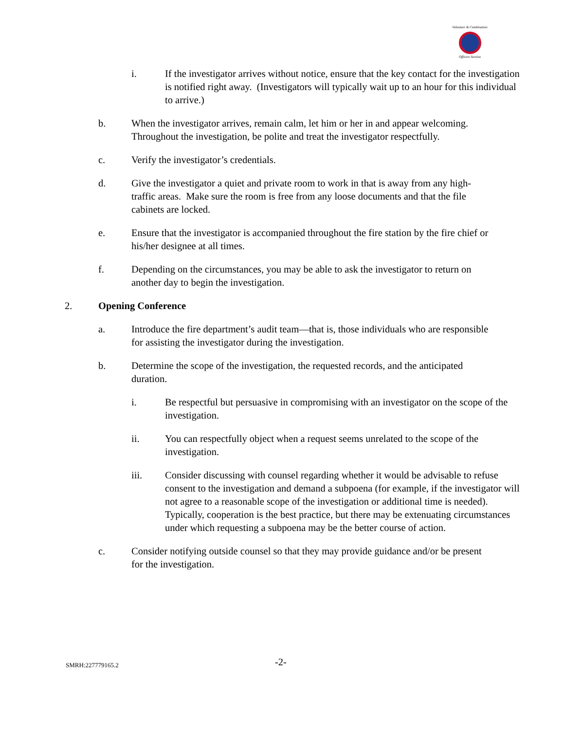Volunteer & Combination
Officers Section
i. If the investigator arrives without notice, ensure that the key contact for the investigation is notified right away. (Investigators will typically wait up to an hour for this individual to arrive.)
b. When the investigator arrives, remain calm, let him or her in and appear welcoming. Throughout the investigation, be polite and treat the investigator respectfully.
c. Verify the investigator’s credentials.
d. Give the investigator a quiet and private room to work in that is away from any high-traffic areas. Make sure the room is free from any loose documents and that the file cabinets are locked.
e. Ensure that the investigator is accompanied throughout the fire station by the fire chief or his/her designee at all times.
f. Depending on the circumstances, you may be able to ask the investigator to return on another day to begin the investigation.
2. Opening Conference
a. Introduce the fire department’s audit team—that is, those individuals who are responsible for assisting the investigator during the investigation.
b. Determine the scope of the investigation, the requested records, and the anticipated duration.
i. Be respectful but persuasive in compromising with an investigator on the scope of the investigation.
ii. You can respectfully object when a request seems unrelated to the scope of the investigation.
iii. Consider discussing with counsel regarding whether it would be advisable to refuse consent to the investigation and demand a subpoena (for example, if the investigator will not agree to a reasonable scope of the investigation or additional time is needed). Typically, cooperation is the best practice, but there may be extenuating circumstances under which requesting a subpoena may be the better course of action.
c. Consider notifying outside counsel so that they may provide guidance and/or be present for the investigation.
SMRH:227779165.2 -2-